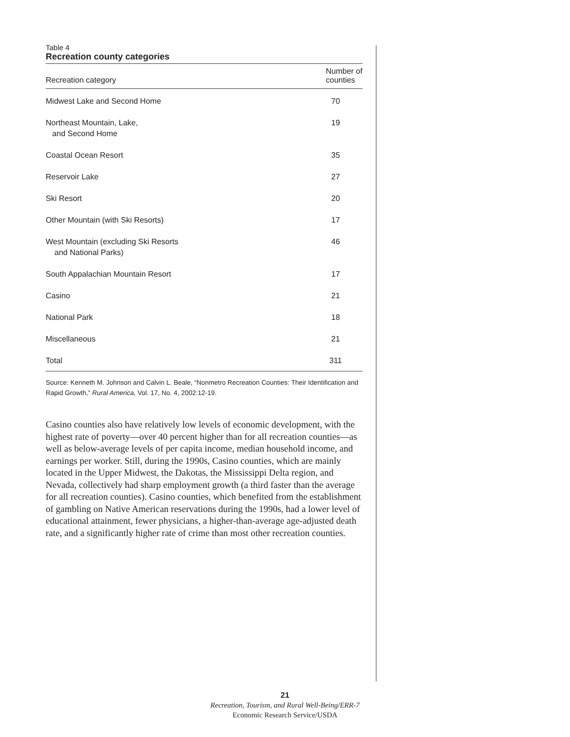Table 4
Recreation county categories
| Recreation category | Number of counties |
| --- | --- |
| Midwest Lake and Second Home | 70 |
| Northeast Mountain, Lake, and Second Home | 19 |
| Coastal Ocean Resort | 35 |
| Reservoir Lake | 27 |
| Ski Resort | 20 |
| Other Mountain (with Ski Resorts) | 17 |
| West Mountain (excluding Ski Resorts and National Parks) | 46 |
| South Appalachian Mountain Resort | 17 |
| Casino | 21 |
| National Park | 18 |
| Miscellaneous | 21 |
| Total | 311 |
Source: Kenneth M. Johnson and Calvin L. Beale, “Nonmetro Recreation Counties: Their Identification and Rapid Growth,” Rural America, Vol. 17, No. 4, 2002:12-19.
Casino counties also have relatively low levels of economic development, with the highest rate of poverty—over 40 percent higher than for all recreation counties—as well as below-average levels of per capita income, median household income, and earnings per worker. Still, during the 1990s, Casino counties, which are mainly located in the Upper Midwest, the Dakotas, the Mississippi Delta region, and Nevada, collectively had sharp employment growth (a third faster than the average for all recreation counties). Casino counties, which benefited from the establishment of gambling on Native American reservations during the 1990s, had a lower level of educational attainment, fewer physicians, a higher-than-average age-adjusted death rate, and a significantly higher rate of crime than most other recreation counties.
21
Recreation, Tourism, and Rural Well-Being/ERR-7
Economic Research Service/USDA